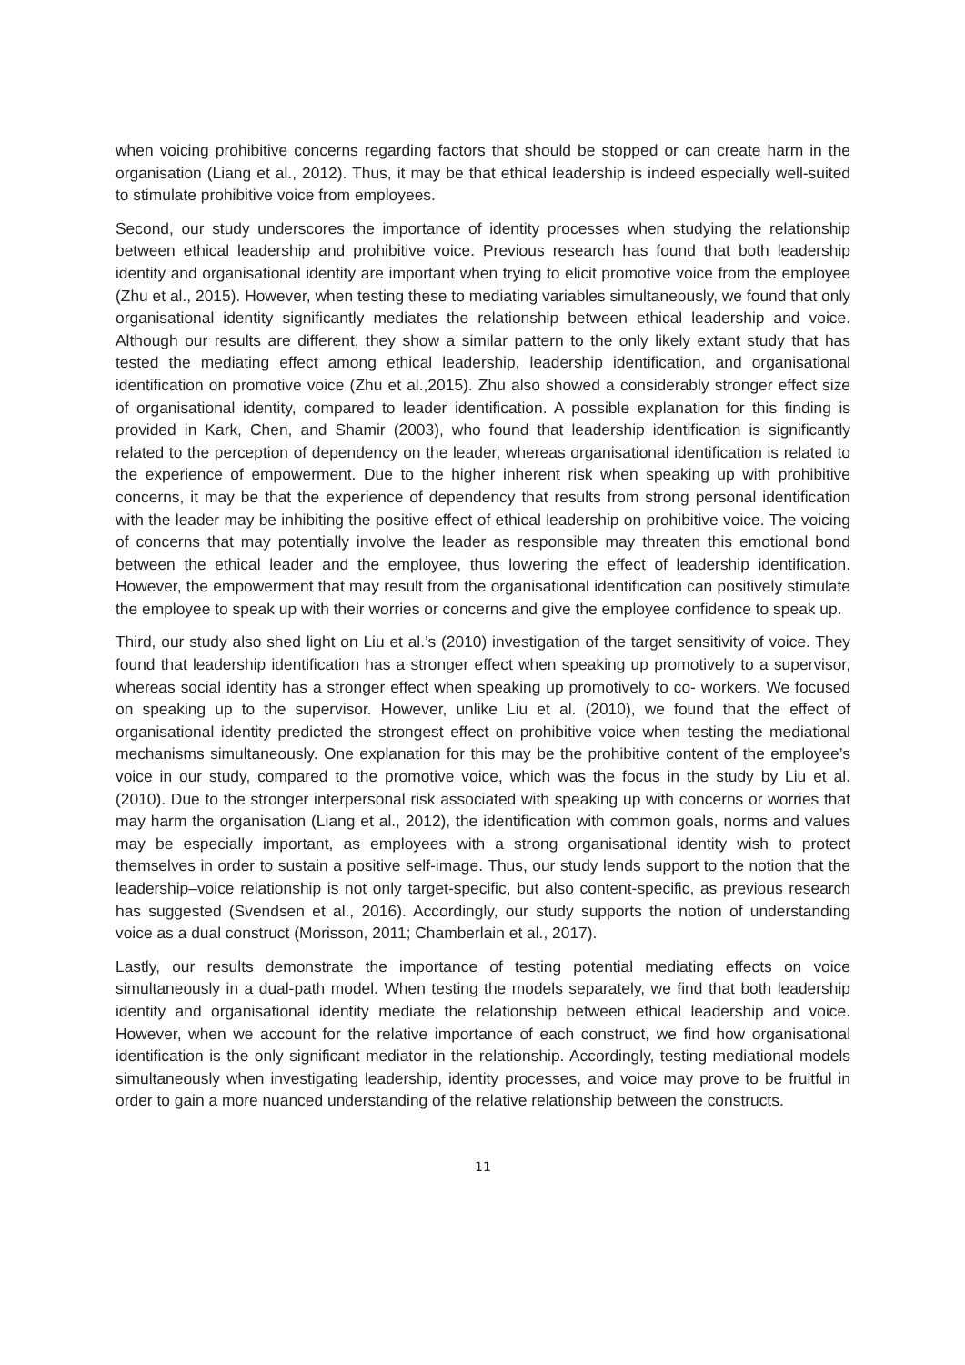when voicing prohibitive concerns regarding factors that should be stopped or can create harm in the organisation (Liang et al., 2012). Thus, it may be that ethical leadership is indeed especially well-suited to stimulate prohibitive voice from employees.
Second, our study underscores the importance of identity processes when studying the relationship between ethical leadership and prohibitive voice. Previous research has found that both leadership identity and organisational identity are important when trying to elicit promotive voice from the employee (Zhu et al., 2015). However, when testing these to mediating variables simultaneously, we found that only organisational identity significantly mediates the relationship between ethical leadership and voice. Although our results are different, they show a similar pattern to the only likely extant study that has tested the mediating effect among ethical leadership, leadership identification, and organisational identification on promotive voice (Zhu et al.,2015). Zhu also showed a considerably stronger effect size of organisational identity, compared to leader identification. A possible explanation for this finding is provided in Kark, Chen, and Shamir (2003), who found that leadership identification is significantly related to the perception of dependency on the leader, whereas organisational identification is related to the experience of empowerment. Due to the higher inherent risk when speaking up with prohibitive concerns, it may be that the experience of dependency that results from strong personal identification with the leader may be inhibiting the positive effect of ethical leadership on prohibitive voice. The voicing of concerns that may potentially involve the leader as responsible may threaten this emotional bond between the ethical leader and the employee, thus lowering the effect of leadership identification. However, the empowerment that may result from the organisational identification can positively stimulate the employee to speak up with their worries or concerns and give the employee confidence to speak up.
Third, our study also shed light on Liu et al.’s (2010) investigation of the target sensitivity of voice. They found that leadership identification has a stronger effect when speaking up promotively to a supervisor, whereas social identity has a stronger effect when speaking up promotively to co- workers. We focused on speaking up to the supervisor. However, unlike Liu et al. (2010), we found that the effect of organisational identity predicted the strongest effect on prohibitive voice when testing the mediational mechanisms simultaneously. One explanation for this may be the prohibitive content of the employee’s voice in our study, compared to the promotive voice, which was the focus in the study by Liu et al. (2010). Due to the stronger interpersonal risk associated with speaking up with concerns or worries that may harm the organisation (Liang et al., 2012), the identification with common goals, norms and values may be especially important, as employees with a strong organisational identity wish to protect themselves in order to sustain a positive self-image. Thus, our study lends support to the notion that the leadership–voice relationship is not only target-specific, but also content-specific, as previous research has suggested (Svendsen et al., 2016). Accordingly, our study supports the notion of understanding voice as a dual construct (Morisson, 2011; Chamberlain et al., 2017).
Lastly, our results demonstrate the importance of testing potential mediating effects on voice simultaneously in a dual-path model. When testing the models separately, we find that both leadership identity and organisational identity mediate the relationship between ethical leadership and voice. However, when we account for the relative importance of each construct, we find how organisational identification is the only significant mediator in the relationship. Accordingly, testing mediational models simultaneously when investigating leadership, identity processes, and voice may prove to be fruitful in order to gain a more nuanced understanding of the relative relationship between the constructs.
11